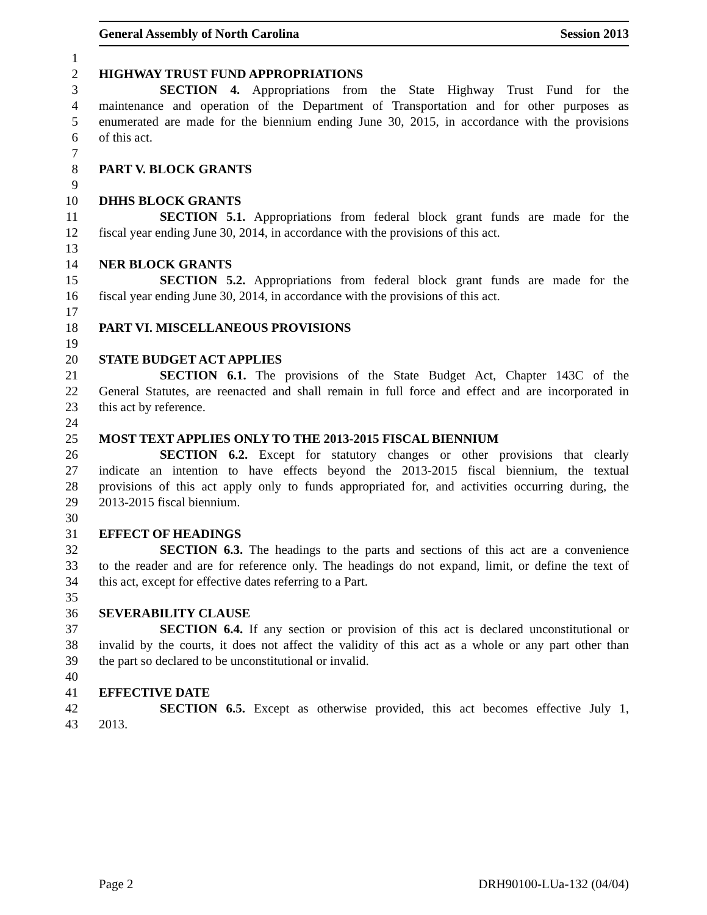General Assembly of North Carolina Session 2013
1
2 HIGHWAY TRUST FUND APPROPRIATIONS
3 SECTION 4. Appropriations from the State Highway Trust Fund for the
4 maintenance and operation of the Department of Transportation and for other purposes as
5 enumerated are made for the biennium ending June 30, 2015, in accordance with the provisions
6 of this act.
7
8 PART V. BLOCK GRANTS
9
10 DHHS BLOCK GRANTS
11 SECTION 5.1. Appropriations from federal block grant funds are made for the
12 fiscal year ending June 30, 2014, in accordance with the provisions of this act.
13
14 NER BLOCK GRANTS
15 SECTION 5.2. Appropriations from federal block grant funds are made for the
16 fiscal year ending June 30, 2014, in accordance with the provisions of this act.
17
18 PART VI. MISCELLANEOUS PROVISIONS
19
20 STATE BUDGET ACT APPLIES
21 SECTION 6.1. The provisions of the State Budget Act, Chapter 143C of the
22 General Statutes, are reenacted and shall remain in full force and effect and are incorporated in
23 this act by reference.
24
25 MOST TEXT APPLIES ONLY TO THE 2013-2015 FISCAL BIENNIUM
26 SECTION 6.2. Except for statutory changes or other provisions that clearly
27 indicate an intention to have effects beyond the 2013-2015 fiscal biennium, the textual
28 provisions of this act apply only to funds appropriated for, and activities occurring during, the
29 2013-2015 fiscal biennium.
30
31 EFFECT OF HEADINGS
32 SECTION 6.3. The headings to the parts and sections of this act are a convenience
33 to the reader and are for reference only. The headings do not expand, limit, or define the text of
34 this act, except for effective dates referring to a Part.
35
36 SEVERABILITY CLAUSE
37 SECTION 6.4. If any section or provision of this act is declared unconstitutional or
38 invalid by the courts, it does not affect the validity of this act as a whole or any part other than
39 the part so declared to be unconstitutional or invalid.
40
41 EFFECTIVE DATE
42 SECTION 6.5. Except as otherwise provided, this act becomes effective July 1,
43 2013.
Page 2 DRH90100-LUa-132 (04/04)